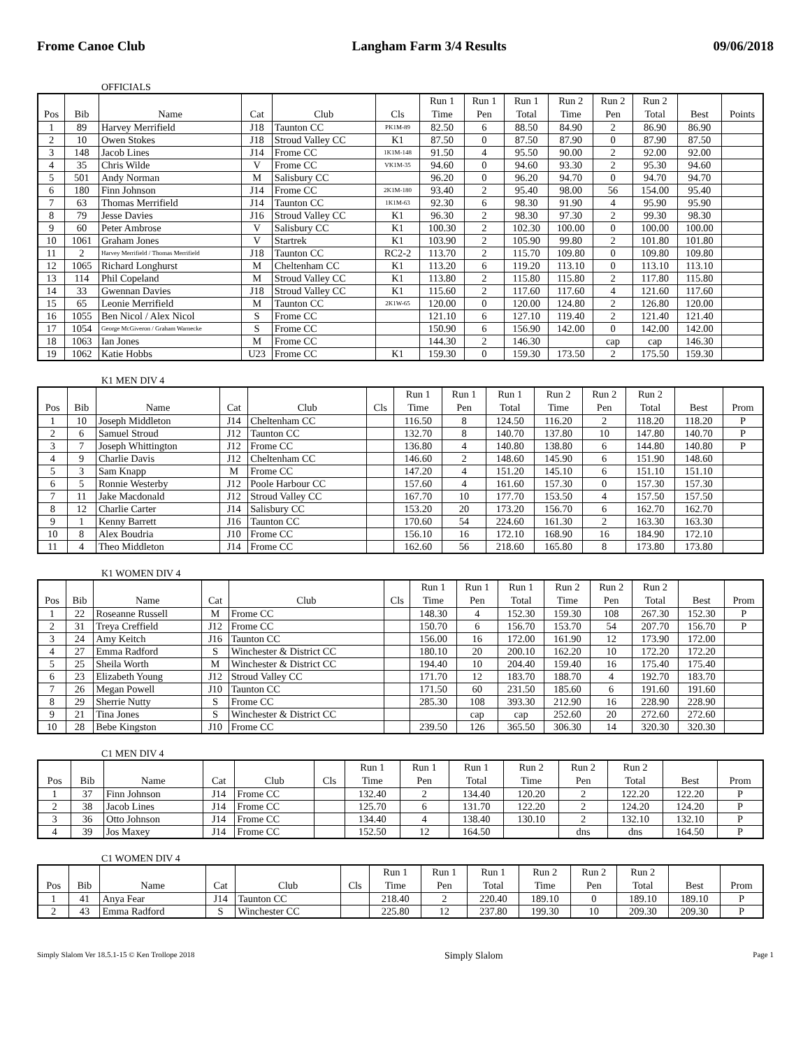Frome Canoe Club Langham Farm 3/4 Results 09/06/2018
OFFICIALS
| Pos | Bib | Name | Cat | Club | Cls | Run 1 Time | Run 1 Pen | Run 1 Total | Run 2 Time | Run 2 Pen | Run 2 Total | Best | Points |
| --- | --- | --- | --- | --- | --- | --- | --- | --- | --- | --- | --- | --- | --- |
| 1 | 89 | Harvey Merrifield | J18 | Taunton CC | PK1M-89 | 82.50 | 6 | 88.50 | 84.90 | 2 | 86.90 | 86.90 | |
| 2 | 10 | Owen Stokes | J18 | Stroud Valley CC | K1 | 87.50 | 0 | 87.50 | 87.90 | 0 | 87.90 | 87.50 | |
| 3 | 148 | Jacob Lines | J14 | Frome CC | 1K1M-148 | 91.50 | 4 | 95.50 | 90.00 | 2 | 92.00 | 92.00 | |
| 4 | 35 | Chris Wilde | V | Frome CC | VK1M-35 | 94.60 | 0 | 94.60 | 93.30 | 2 | 95.30 | 94.60 | |
| 5 | 501 | Andy Norman | M | Salisbury CC | | 96.20 | 0 | 96.20 | 94.70 | 0 | 94.70 | 94.70 | |
| 6 | 180 | Finn Johnson | J14 | Frome CC | 2K1M-180 | 93.40 | 2 | 95.40 | 98.00 | 56 | 154.00 | 95.40 | |
| 7 | 63 | Thomas Merrifield | J14 | Taunton CC | 1K1M-63 | 92.30 | 6 | 98.30 | 91.90 | 4 | 95.90 | 95.90 | |
| 8 | 79 | Jesse Davies | J16 | Stroud Valley CC | K1 | 96.30 | 2 | 98.30 | 97.30 | 2 | 99.30 | 98.30 | |
| 9 | 60 | Peter Ambrose | V | Salisbury CC | K1 | 100.30 | 2 | 102.30 | 100.00 | 0 | 100.00 | 100.00 | |
| 10 | 1061 | Graham Jones | V | Startrek | K1 | 103.90 | 2 | 105.90 | 99.80 | 2 | 101.80 | 101.80 | |
| 11 | 2 | Harvey Merrifield / Thomas Merrifield | J18 | Taunton CC | RC2-2 | 113.70 | 2 | 115.70 | 109.80 | 0 | 109.80 | 109.80 | |
| 12 | 1065 | Richard Longhurst | M | Cheltenham CC | K1 | 113.20 | 6 | 119.20 | 113.10 | 0 | 113.10 | 113.10 | |
| 13 | 114 | Phil Copeland | M | Stroud Valley CC | K1 | 113.80 | 2 | 115.80 | 115.80 | 2 | 117.80 | 115.80 | |
| 14 | 33 | Gwennan Davies | J18 | Stroud Valley CC | K1 | 115.60 | 2 | 117.60 | 117.60 | 4 | 121.60 | 117.60 | |
| 15 | 65 | Leonie Merrifield | M | Taunton CC | 2K1W-65 | 120.00 | 0 | 120.00 | 124.80 | 2 | 126.80 | 120.00 | |
| 16 | 1055 | Ben Nicol / Alex Nicol | S | Frome CC | | 121.10 | 6 | 127.10 | 119.40 | 2 | 121.40 | 121.40 | |
| 17 | 1054 | George McGiveron / Graham Warnecke | S | Frome CC | | 150.90 | 6 | 156.90 | 142.00 | 0 | 142.00 | 142.00 | |
| 18 | 1063 | Ian Jones | M | Frome CC | | 144.30 | 2 | 146.30 | | cap | cap | 146.30 | |
| 19 | 1062 | Katie Hobbs | U23 | Frome CC | K1 | 159.30 | 0 | 159.30 | 173.50 | 2 | 175.50 | 159.30 | |
K1 MEN DIV 4
| Pos | Bib | Name | Cat | Club | Cls | Run 1 Time | Run 1 Pen | Run 1 Total | Run 2 Time | Run 2 Pen | Run 2 Total | Best | Prom |
| --- | --- | --- | --- | --- | --- | --- | --- | --- | --- | --- | --- | --- | --- |
| 1 | 10 | Joseph Middleton | J14 | Cheltenham CC | | 116.50 | 8 | 124.50 | 116.20 | 2 | 118.20 | 118.20 | P |
| 2 | 6 | Samuel Stroud | J12 | Taunton CC | | 132.70 | 8 | 140.70 | 137.80 | 10 | 147.80 | 140.70 | P |
| 3 | 7 | Joseph Whittington | J12 | Frome CC | | 136.80 | 4 | 140.80 | 138.80 | 6 | 144.80 | 140.80 | P |
| 4 | 9 | Charlie Davis | J12 | Cheltenham CC | | 146.60 | 2 | 148.60 | 145.90 | 6 | 151.90 | 148.60 | |
| 5 | 3 | Sam Knapp | M | Frome CC | | 147.20 | 4 | 151.20 | 145.10 | 6 | 151.10 | 151.10 | |
| 6 | 5 | Ronnie Westerby | J12 | Poole Harbour CC | | 157.60 | 4 | 161.60 | 157.30 | 0 | 157.30 | 157.30 | |
| 7 | 11 | Jake Macdonald | J12 | Stroud Valley CC | | 167.70 | 10 | 177.70 | 153.50 | 4 | 157.50 | 157.50 | |
| 8 | 12 | Charlie Carter | J14 | Salisbury CC | | 153.20 | 20 | 173.20 | 156.70 | 6 | 162.70 | 162.70 | |
| 9 | 1 | Kenny Barrett | J16 | Taunton CC | | 170.60 | 54 | 224.60 | 161.30 | 2 | 163.30 | 163.30 | |
| 10 | 8 | Alex Boudria | J10 | Frome CC | | 156.10 | 16 | 172.10 | 168.90 | 16 | 184.90 | 172.10 | |
| 11 | 4 | Theo Middleton | J14 | Frome CC | | 162.60 | 56 | 218.60 | 165.80 | 8 | 173.80 | 173.80 | |
K1 WOMEN DIV 4
| Pos | Bib | Name | Cat | Club | Cls | Run 1 Time | Run 1 Pen | Run 1 Total | Run 2 Time | Run 2 Pen | Run 2 Total | Best | Prom |
| --- | --- | --- | --- | --- | --- | --- | --- | --- | --- | --- | --- | --- | --- |
| 1 | 22 | Roseanne Russell | M | Frome CC | | 148.30 | 4 | 152.30 | 159.30 | 108 | 267.30 | 152.30 | P |
| 2 | 31 | Treya Creffield | J12 | Frome CC | | 150.70 | 6 | 156.70 | 153.70 | 54 | 207.70 | 156.70 | P |
| 3 | 24 | Amy Keitch | J16 | Taunton CC | | 156.00 | 16 | 172.00 | 161.90 | 12 | 173.90 | 172.00 | |
| 4 | 27 | Emma Radford | S | Winchester & District CC | | 180.10 | 20 | 200.10 | 162.20 | 10 | 172.20 | 172.20 | |
| 5 | 25 | Sheila Worth | M | Winchester & District CC | | 194.40 | 10 | 204.40 | 159.40 | 16 | 175.40 | 175.40 | |
| 6 | 23 | Elizabeth Young | J12 | Stroud Valley CC | | 171.70 | 12 | 183.70 | 188.70 | 4 | 192.70 | 183.70 | |
| 7 | 26 | Megan Powell | J10 | Taunton CC | | 171.50 | 60 | 231.50 | 185.60 | 6 | 191.60 | 191.60 | |
| 8 | 29 | Sherrie Nutty | S | Frome CC | | 285.30 | 108 | 393.30 | 212.90 | 16 | 228.90 | 228.90 | |
| 9 | 21 | Tina Jones | S | Winchester & District CC | | | cap | cap | 252.60 | 20 | 272.60 | 272.60 | |
| 10 | 28 | Bebe Kingston | J10 | Frome CC | | 239.50 | 126 | 365.50 | 306.30 | 14 | 320.30 | 320.30 | |
C1 MEN DIV 4
| Pos | Bib | Name | Cat | Club | Cls | Run 1 Time | Run 1 Pen | Run 1 Total | Run 2 Time | Run 2 Pen | Run 2 Total | Best | Prom |
| --- | --- | --- | --- | --- | --- | --- | --- | --- | --- | --- | --- | --- | --- |
| 1 | 37 | Finn Johnson | J14 | Frome CC | | 132.40 | 2 | 134.40 | 120.20 | 2 | 122.20 | 122.20 | P |
| 2 | 38 | Jacob Lines | J14 | Frome CC | | 125.70 | 6 | 131.70 | 122.20 | 2 | 124.20 | 124.20 | P |
| 3 | 36 | Otto Johnson | J14 | Frome CC | | 134.40 | 4 | 138.40 | 130.10 | 2 | 132.10 | 132.10 | P |
| 4 | 39 | Jos Maxey | J14 | Frome CC | | 152.50 | 12 | 164.50 | | dns | dns | 164.50 | P |
C1 WOMEN DIV 4
| Pos | Bib | Name | Cat | Club | Cls | Run 1 Time | Run 1 Pen | Run 1 Total | Run 2 Time | Run 2 Pen | Run 2 Total | Best | Prom |
| --- | --- | --- | --- | --- | --- | --- | --- | --- | --- | --- | --- | --- | --- |
| 1 | 41 | Anya Fear | J14 | Taunton CC | | 218.40 | 2 | 220.40 | 189.10 | 0 | 189.10 | 189.10 | P |
| 2 | 43 | Emma Radford | S | Winchester CC | | 225.80 | 12 | 237.80 | 199.30 | 10 | 209.30 | 209.30 | P |
Simply Slalom Ver 18.5.1-15 © Ken Trollope 2018 Simply Slalom Page 1